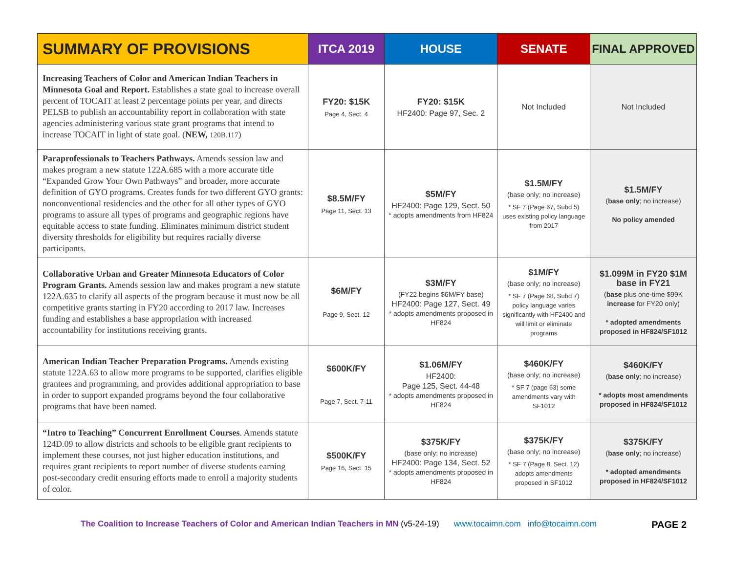| SUMMARY OF PROVISIONS | ITCA 2019 | HOUSE | SENATE | FINAL APPROVED |
| --- | --- | --- | --- | --- |
| Increasing Teachers of Color and American Indian Teachers in Minnesota Goal and Report. Establishes a state goal to increase overall percent of TOCAIT at least 2 percentage points per year, and directs PELSB to publish an accountability report in collaboration with state agencies administering various state grant programs that intend to increase TOCAIT in light of state goal. ( NEW, 120B.117 ) | FY20: $15K Page 4, Sect. 4 | FY20: $15K HF2400: Page 97, Sec. 2 | Not Included | Not Included |
| Paraprofessionals to Teachers Pathways. Amends session law and makes program a new statute 122A.685 with a more accurate title “Expanded Grow Your Own Pathways” and broader, more accurate definition of GYO programs. Creates funds for two different GYO grants: nonconventional residencies and the other for all other types of GYO programs to assure all types of programs and geographic regions have equitable access to state funding. Eliminates minimum district student diversity thresholds for eligibility but requires racially diverse participants. | $8.5M/FY Page 11, Sect. 13 | $5M/FY HF2400: Page 129, Sect. 50 * adopts amendments from HF824 | $1.5M/FY (base only; no increase) * SF 7 (Page 67, Subd 5) uses existing policy language from 2017 | $1.5M/FY ( base only ; no increase) No policy amended |
| Collaborative Urban and Greater Minnesota Educators of Color Program Grants. Amends session law and makes program a new statute 122A.635 to clarify all aspects of the program because it must now be all competitive grants starting in FY20 according to 2017 law. Increases funding and establishes a base appropriation with increased accountability for institutions receiving grants. | $6M/FY Page 9, Sect. 12 | $3M/FY (FY22 begins $6M/FY base) HF2400: Page 127, Sect. 49 * adopts amendments proposed in HF824 | $1M/FY (base only; no increase) * SF 7 (Page 68, Subd 7) policy language varies significantly with HF2400 and will limit or eliminate programs | $1.099M in FY20 $1M base in FY21 ( base plus one-time $99K increase for FY20 only) * adopted amendments proposed in HF824/SF1012 |
| American Indian Teacher Preparation Programs. Amends existing statute 122A.63 to allow more programs to be supported, clarifies eligible grantees and programming, and provides additional appropriation to base in order to support expanded programs beyond the four collaborative programs that have been named. | $600K/FY Page 7, Sect. 7-11 | $1.06M/FY HF2400: Page 125, Sect. 44-48 * adopts amendments proposed in HF824 | $460K/FY (base only; no increase) * SF 7 (page 63) some amendments vary with SF1012 | $460K/FY ( base only ; no increase) * adopts most amendments proposed in HF824/SF1012 |
| “Intro to Teaching” Concurrent Enrollment Courses . Amends statute 124D.09 to allow districts and schools to be eligible grant recipients to implement these courses, not just higher education institutions, and requires grant recipients to report number of diverse students earning post-secondary credit ensuring efforts made to enroll a majority students of color. | $500K/FY Page 16, Sect. 15 | $375K/FY (base only; no increase) HF2400: Page 134, Sect. 52 * adopts amendments proposed in HF824 | $375K/FY (base only; no increase) * SF 7 (Page 8, Sect. 12) adopts amendments proposed in SF1012 | $375K/FY ( base only ; no increase) * adopted amendments proposed in HF824/SF1012 |
The Coalition to Increase Teachers of Color and American Indian Teachers in MN (v5-24-19) www.tocaimn.com info@tocaimn.com PAGE 2